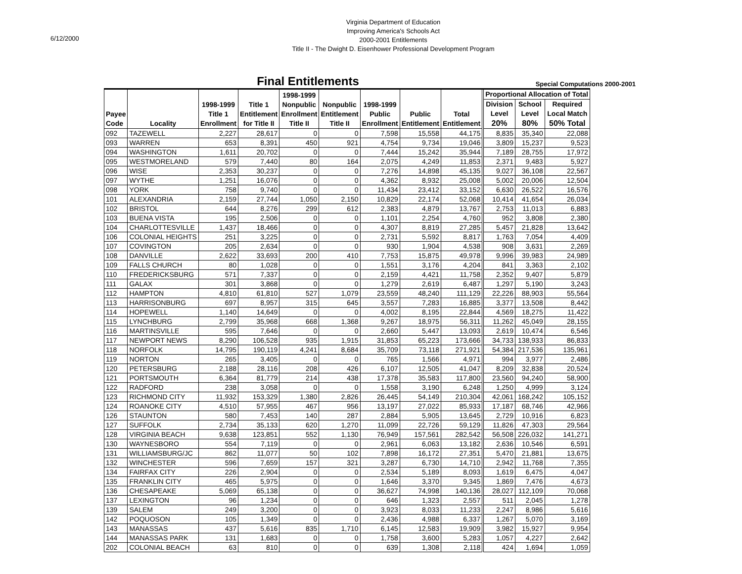6/12/2000
Virginia Department of Education
Improving America's Schools Act
2000-2001 Entitlements
Title II - The Dwight D. Eisenhower Professional Development Program
Final Entitlements
Special Computations 2000-2001
| Payee Code | Locality | 1998-1999 Title 1 Enrollment | Title 1 Entitlement for Title II | 1998-1999 Nonpublic Enrollment Title II | Nonpublic Entitlement Title II | 1998-1999 Public Enrollment | Public Entitlement | Total Entitlement | | Proportional Allocation of Total | | |
| | | | | | | | | | | Division Level 20% | School Level 80% | Required Local Match 50% Total |
| 092 | TAZEWELL | 2,227 | 28,617 | 0 | 0 | 7,598 | 15,558 | 44,175 | | 8,835 | 35,340 | 22,088 |
| 093 | WARREN | 653 | 8,391 | 450 | 921 | 4,754 | 9,734 | 19,046 | | 3,809 | 15,237 | 9,523 |
| 094 | WASHINGTON | 1,611 | 20,702 | 0 | 0 | 7,444 | 15,242 | 35,944 | | 7,189 | 28,755 | 17,972 |
| 095 | WESTMORELAND | 579 | 7,440 | 80 | 164 | 2,075 | 4,249 | 11,853 | | 2,371 | 9,483 | 5,927 |
| 096 | WISE | 2,353 | 30,237 | 0 | 0 | 7,276 | 14,898 | 45,135 | | 9,027 | 36,108 | 22,567 |
| 097 | WYTHE | 1,251 | 16,076 | 0 | 0 | 4,362 | 8,932 | 25,008 | | 5,002 | 20,006 | 12,504 |
| 098 | YORK | 758 | 9,740 | 0 | 0 | 11,434 | 23,412 | 33,152 | | 6,630 | 26,522 | 16,576 |
| 101 | ALEXANDRIA | 2,159 | 27,744 | 1,050 | 2,150 | 10,829 | 22,174 | 52,068 | | 10,414 | 41,654 | 26,034 |
| 102 | BRISTOL | 644 | 8,276 | 299 | 612 | 2,383 | 4,879 | 13,767 | | 2,753 | 11,013 | 6,883 |
| 103 | BUENA VISTA | 195 | 2,506 | 0 | 0 | 1,101 | 2,254 | 4,760 | | 952 | 3,808 | 2,380 |
| 104 | CHARLOTTESVILLE | 1,437 | 18,466 | 0 | 0 | 4,307 | 8,819 | 27,285 | | 5,457 | 21,828 | 13,642 |
| 106 | COLONIAL HEIGHTS | 251 | 3,225 | 0 | 0 | 2,731 | 5,592 | 8,817 | | 1,763 | 7,054 | 4,409 |
| 107 | COVINGTON | 205 | 2,634 | 0 | 0 | 930 | 1,904 | 4,538 | | 908 | 3,631 | 2,269 |
| 108 | DANVILLE | 2,622 | 33,693 | 200 | 410 | 7,753 | 15,875 | 49,978 | | 9,996 | 39,983 | 24,989 |
| 109 | FALLS CHURCH | 80 | 1,028 | 0 | 0 | 1,551 | 3,176 | 4,204 | | 841 | 3,363 | 2,102 |
| 110 | FREDERICKSBURG | 571 | 7,337 | 0 | 0 | 2,159 | 4,421 | 11,758 | | 2,352 | 9,407 | 5,879 |
| 111 | GALAX | 301 | 3,868 | 0 | 0 | 1,279 | 2,619 | 6,487 | | 1,297 | 5,190 | 3,243 |
| 112 | HAMPTON | 4,810 | 61,810 | 527 | 1,079 | 23,559 | 48,240 | 111,129 | | 22,226 | 88,903 | 55,564 |
| 113 | HARRISONBURG | 697 | 8,957 | 315 | 645 | 3,557 | 7,283 | 16,885 | | 3,377 | 13,508 | 8,442 |
| 114 | HOPEWELL | 1,140 | 14,649 | 0 | 0 | 4,002 | 8,195 | 22,844 | | 4,569 | 18,275 | 11,422 |
| 115 | LYNCHBURG | 2,799 | 35,968 | 668 | 1,368 | 9,267 | 18,975 | 56,311 | | 11,262 | 45,049 | 28,155 |
| 116 | MARTINSVILLE | 595 | 7,646 | 0 | 0 | 2,660 | 5,447 | 13,093 | | 2,619 | 10,474 | 6,546 |
| 117 | NEWPORT NEWS | 8,290 | 106,528 | 935 | 1,915 | 31,853 | 65,223 | 173,666 | | 34,733 | 138,933 | 86,833 |
| 118 | NORFOLK | 14,795 | 190,119 | 4,241 | 8,684 | 35,709 | 73,118 | 271,921 | | 54,384 | 217,536 | 135,961 |
| 119 | NORTON | 265 | 3,405 | 0 | 0 | 765 | 1,566 | 4,971 | | 994 | 3,977 | 2,486 |
| 120 | PETERSBURG | 2,188 | 28,116 | 208 | 426 | 6,107 | 12,505 | 41,047 | | 8,209 | 32,838 | 20,524 |
| 121 | PORTSMOUTH | 6,364 | 81,779 | 214 | 438 | 17,378 | 35,583 | 117,800 | | 23,560 | 94,240 | 58,900 |
| 122 | RADFORD | 238 | 3,058 | 0 | 0 | 1,558 | 3,190 | 6,248 | | 1,250 | 4,999 | 3,124 |
| 123 | RICHMOND CITY | 11,932 | 153,329 | 1,380 | 2,826 | 26,445 | 54,149 | 210,304 | | 42,061 | 168,242 | 105,152 |
| 124 | ROANOKE CITY | 4,510 | 57,955 | 467 | 956 | 13,197 | 27,022 | 85,933 | | 17,187 | 68,746 | 42,966 |
| 126 | STAUNTON | 580 | 7,453 | 140 | 287 | 2,884 | 5,905 | 13,645 | | 2,729 | 10,916 | 6,823 |
| 127 | SUFFOLK | 2,734 | 35,133 | 620 | 1,270 | 11,099 | 22,726 | 59,129 | | 11,826 | 47,303 | 29,564 |
| 128 | VIRGINIA BEACH | 9,638 | 123,851 | 552 | 1,130 | 76,949 | 157,561 | 282,542 | | 56,508 | 226,032 | 141,271 |
| 130 | WAYNESBORO | 554 | 7,119 | 0 | 0 | 2,961 | 6,063 | 13,182 | | 2,636 | 10,546 | 6,591 |
| 131 | WILLIAMSBURG/JC | 862 | 11,077 | 50 | 102 | 7,898 | 16,172 | 27,351 | | 5,470 | 21,881 | 13,675 |
| 132 | WINCHESTER | 596 | 7,659 | 157 | 321 | 3,287 | 6,730 | 14,710 | | 2,942 | 11,768 | 7,355 |
| 134 | FAIRFAX CITY | 226 | 2,904 | 0 | 0 | 2,534 | 5,189 | 8,093 | | 1,619 | 6,475 | 4,047 |
| 135 | FRANKLIN CITY | 465 | 5,975 | 0 | 0 | 1,646 | 3,370 | 9,345 | | 1,869 | 7,476 | 4,673 |
| 136 | CHESAPEAKE | 5,069 | 65,138 | 0 | 0 | 36,627 | 74,998 | 140,136 | | 28,027 | 112,109 | 70,068 |
| 137 | LEXINGTON | 96 | 1,234 | 0 | 0 | 646 | 1,323 | 2,557 | | 511 | 2,045 | 1,278 |
| 139 | SALEM | 249 | 3,200 | 0 | 0 | 3,923 | 8,033 | 11,233 | | 2,247 | 8,986 | 5,616 |
| 142 | POQUOSON | 105 | 1,349 | 0 | 0 | 2,436 | 4,988 | 6,337 | | 1,267 | 5,070 | 3,169 |
| 143 | MANASSAS | 437 | 5,616 | 835 | 1,710 | 6,145 | 12,583 | 19,909 | | 3,982 | 15,927 | 9,954 |
| 144 | MANASSAS PARK | 131 | 1,683 | 0 | 0 | 1,758 | 3,600 | 5,283 | | 1,057 | 4,227 | 2,642 |
| 202 | COLONIAL BEACH | 63 | 810 | 0 | 0 | 639 | 1,308 | 2,118 | | 424 | 1,694 | 1,059 |